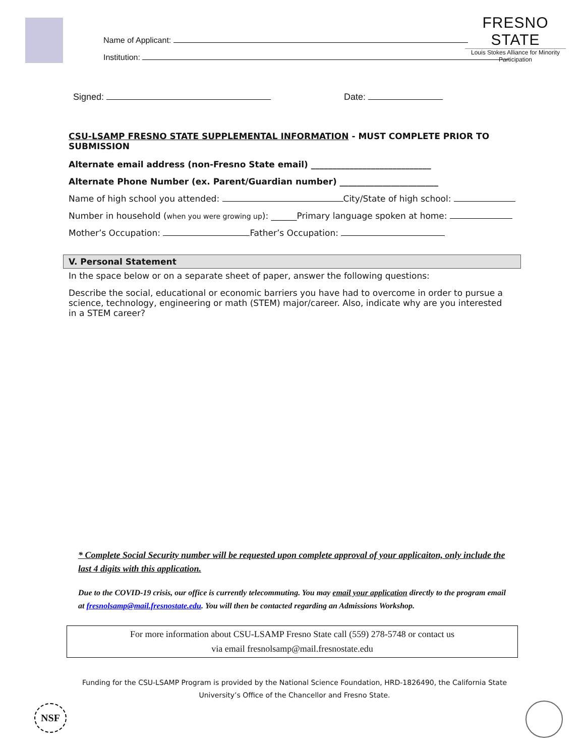FRESNO STATE
Louis Stokes Alliance for Minority Participation
Name of Applicant:
Institution:
Signed: Date:
CSU-LSAMP FRESNO STATE SUPPLEMENTAL INFORMATION - MUST COMPLETE PRIOR TO SUBMISSION
Alternate email address (non-Fresno State email) ____________________________
Alternate Phone Number (ex. Parent/Guardian number) _______________________
Name of high school you attended: City/State of high school:
Number in household (when you were growing up): ______Primary language spoken at home:
Mother’s Occupation: Father’s Occupation:
V. Personal Statement
In the space below or on a separate sheet of paper, answer the following questions:
Describe the social, educational or economic barriers you have had to overcome in order to pursue a science, technology, engineering or math (STEM) major/career. Also, indicate why are you interested in a STEM career?
* Complete Social Security number will be requested upon complete approval of your applicaiton, only include the last 4 digits with this application.
Due to the COVID-19 crisis, our office is currently telecommuting. You may email your application directly to the program email at fresnolsamp@mail.fresnostate.edu. You will then be contacted regarding an Admissions Workshop.
For more information about CSU-LSAMP Fresno State call (559) 278-5748 or contact us
via email fresnolsamp@mail.fresnostate.edu
Funding for the CSU-LSAMP Program is provided by the National Science Foundation, HRD-1826490, the California State University’s Office of the Chancellor and Fresno State.
NSF